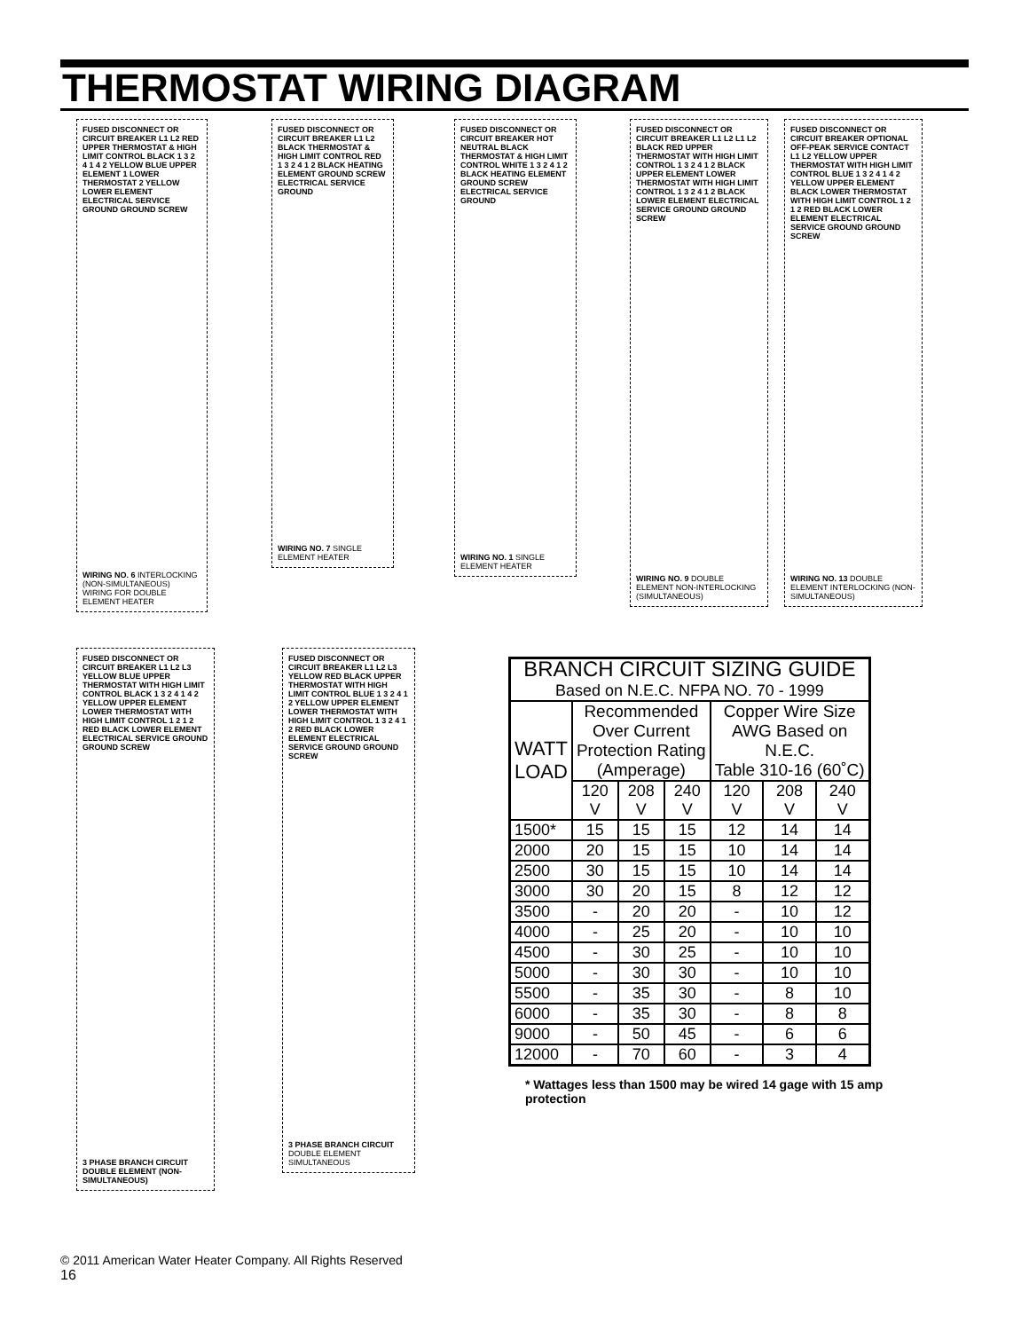THERMOSTAT WIRING DIAGRAM
FUSED DISCONNECT OR CIRCUIT BREAKER L1 L2 RED UPPER THERMOSTAT & HIGH LIMIT CONTROL BLACK 1 3 2 4 1 4 2 YELLOW BLUE UPPER ELEMENT 1 LOWER THERMOSTAT 2 YELLOW LOWER ELEMENT ELECTRICAL SERVICE GROUND GROUND SCREW
WIRING NO. 6 INTERLOCKING (NON-SIMULTANEOUS) WIRING FOR DOUBLE ELEMENT HEATER
FUSED DISCONNECT OR CIRCUIT BREAKER L1 L2 BLACK THERMOSTAT & HIGH LIMIT CONTROL RED 1 3 2 4 1 2 BLACK HEATING ELEMENT GROUND SCREW ELECTRICAL SERVICE GROUND
WIRING NO. 7 SINGLE ELEMENT HEATER
FUSED DISCONNECT OR CIRCUIT BREAKER HOT NEUTRAL BLACK THERMOSTAT & HIGH LIMIT CONTROL WHITE 1 3 2 4 1 2 BLACK HEATING ELEMENT GROUND SCREW ELECTRICAL SERVICE GROUND
WIRING NO. 1 SINGLE ELEMENT HEATER
FUSED DISCONNECT OR CIRCUIT BREAKER L1 L2 L1 L2 BLACK RED UPPER THERMOSTAT WITH HIGH LIMIT CONTROL 1 3 2 4 1 2 BLACK UPPER ELEMENT LOWER THERMOSTAT WITH HIGH LIMIT CONTROL 1 3 2 4 1 2 BLACK LOWER ELEMENT ELECTRICAL SERVICE GROUND GROUND SCREW
WIRING NO. 9 DOUBLE ELEMENT NON-INTERLOCKING (SIMULTANEOUS)
FUSED DISCONNECT OR CIRCUIT BREAKER OPTIONAL OFF-PEAK SERVICE CONTACT L1 L2 YELLOW UPPER THERMOSTAT WITH HIGH LIMIT CONTROL BLUE 1 3 2 4 1 4 2 YELLOW UPPER ELEMENT BLACK LOWER THERMOSTAT WITH HIGH LIMIT CONTROL 1 2 1 2 RED BLACK LOWER ELEMENT ELECTRICAL SERVICE GROUND GROUND SCREW
WIRING NO. 13 DOUBLE ELEMENT INTERLOCKING (NON-SIMULTANEOUS)
FUSED DISCONNECT OR CIRCUIT BREAKER L1 L2 L3 YELLOW BLUE UPPER THERMOSTAT WITH HIGH LIMIT CONTROL BLACK 1 3 2 4 1 4 2 YELLOW UPPER ELEMENT LOWER THERMOSTAT WITH HIGH LIMIT CONTROL 1 2 1 2 RED BLACK LOWER ELEMENT ELECTRICAL SERVICE GROUND GROUND SCREW
3 PHASE BRANCH CIRCUIT DOUBLE ELEMENT (NON-SIMULTANEOUS)
FUSED DISCONNECT OR CIRCUIT BREAKER L1 L2 L3 YELLOW RED BLACK UPPER THERMOSTAT WITH HIGH LIMIT CONTROL BLUE 1 3 2 4 1 2 YELLOW UPPER ELEMENT LOWER THERMOSTAT WITH HIGH LIMIT CONTROL 1 3 2 4 1 2 RED BLACK LOWER ELEMENT ELECTRICAL SERVICE GROUND GROUND SCREW
3 PHASE BRANCH CIRCUIT DOUBLE ELEMENT SIMULTANEOUS
| BRANCH CIRCUIT SIZING GUIDE Based on N.E.C. NFPA NO. 70 - 1999 | | | | | | |
| --- | --- | --- | --- | --- | --- | --- |
| WATT LOAD | Recommended Over Current Protection Rating (Amperage) | | | Copper Wire Size AWG Based on N.E.C. Table 310-16 (60˚C) | | |
| | 120 V | 208 V | 240 V | 120 V | 208 V | 240 V |
| 1500* | 15 | 15 | 15 | 12 | 14 | 14 |
| 2000 | 20 | 15 | 15 | 10 | 14 | 14 |
| 2500 | 30 | 15 | 15 | 10 | 14 | 14 |
| 3000 | 30 | 20 | 15 | 8 | 12 | 12 |
| 3500 | - | 20 | 20 | - | 10 | 12 |
| 4000 | - | 25 | 20 | - | 10 | 10 |
| 4500 | - | 30 | 25 | - | 10 | 10 |
| 5000 | - | 30 | 30 | - | 10 | 10 |
| 5500 | - | 35 | 30 | - | 8 | 10 |
| 6000 | - | 35 | 30 | - | 8 | 8 |
| 9000 | - | 50 | 45 | - | 6 | 6 |
| 12000 | - | 70 | 60 | - | 3 | 4 |
* Wattages less than 1500 may be wired 14 gage with 15 amp protection
© 2011 American Water Heater Company. All Rights Reserved
16